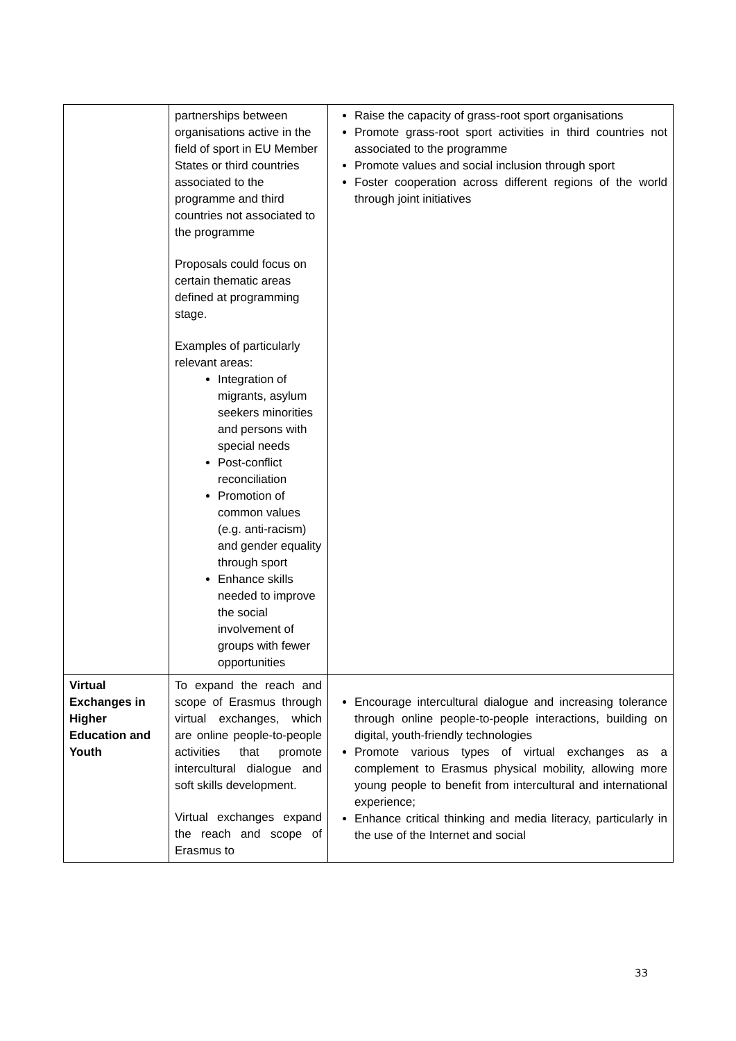| | partnerships between organisations active in the field of sport in EU Member States or third countries associated to the programme and third countries not associated to the programme Proposals could focus on certain thematic areas defined at programming stage. Examples of particularly relevant areas: Integration of migrants, asylum seekers minorities and persons with special needs Post-conflict reconciliation Promotion of common values (e.g. anti-racism) and gender equality through sport Enhance skills needed to improve the social involvement of groups with fewer opportunities | Raise the capacity of grass-root sport organisations Promote grass-root sport activities in third countries not associated to the programme Promote values and social inclusion through sport Foster cooperation across different regions of the world through joint initiatives |
| Virtual Exchanges in Higher Education and Youth | To expand the reach and scope of Erasmus through virtual exchanges, which are online people-to-people activities that promote intercultural dialogue and soft skills development. Virtual exchanges expand the reach and scope of Erasmus to | Encourage intercultural dialogue and increasing tolerance through online people-to-people interactions, building on digital, youth-friendly technologies Promote various types of virtual exchanges as a complement to Erasmus physical mobility, allowing more young people to benefit from intercultural and international experience; Enhance critical thinking and media literacy, particularly in the use of the Internet and social |
33